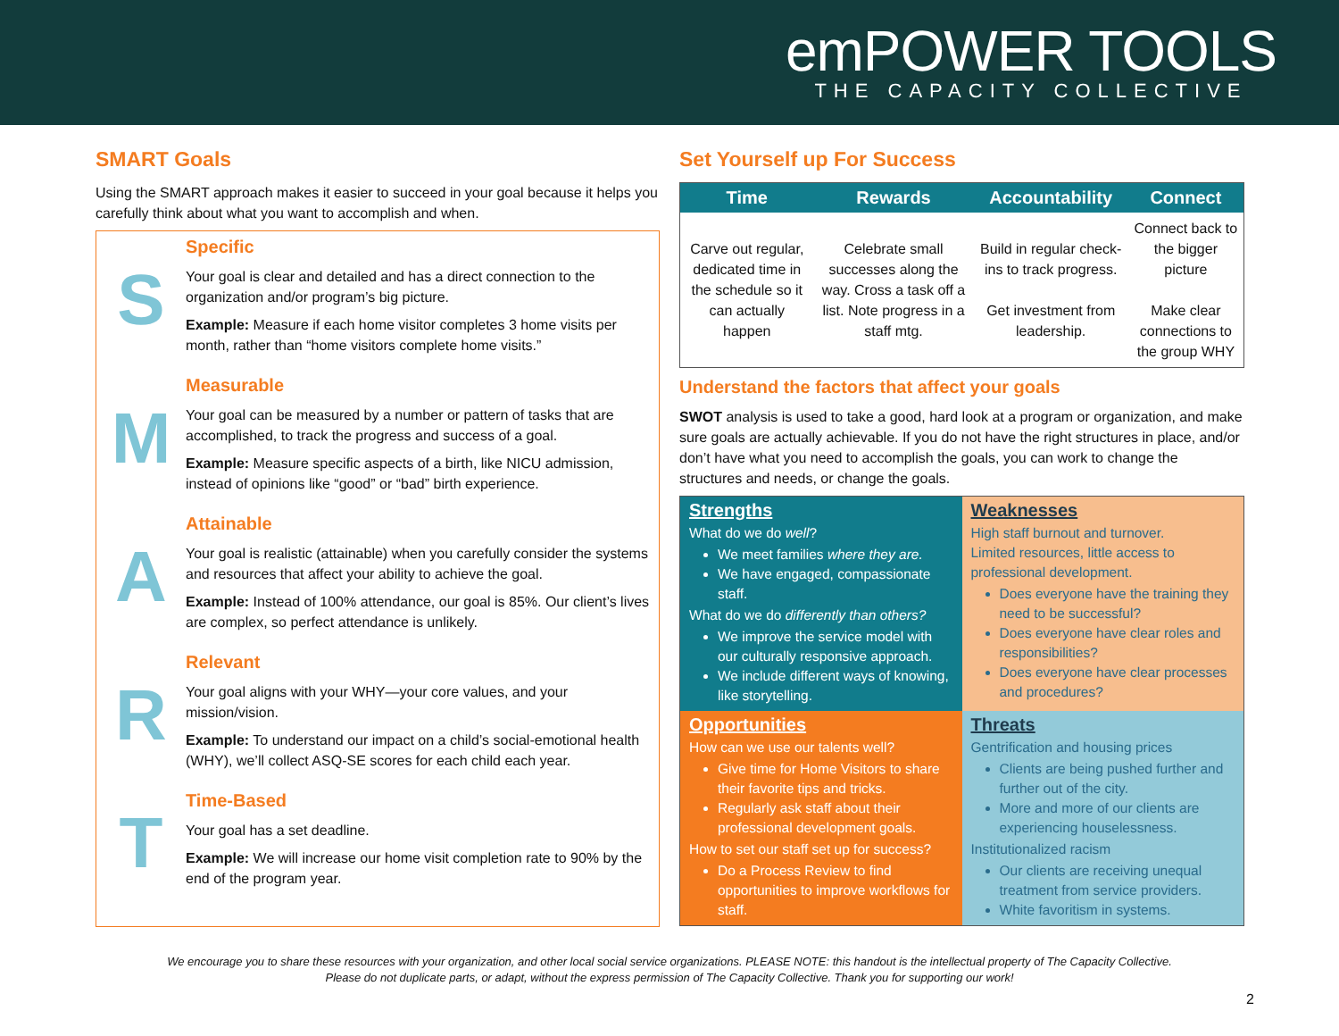emPOWER TOOLS
THE CAPACITY COLLECTIVE
SMART Goals
Using the SMART approach makes it easier to succeed in your goal because it helps you carefully think about what you want to accomplish and when.
S
Specific
Your goal is clear and detailed and has a direct connection to the organization and/or program’s big picture.
Example: Measure if each home visitor completes 3 home visits per month, rather than “home visitors complete home visits.”
M
Measurable
Your goal can be measured by a number or pattern of tasks that are accomplished, to track the progress and success of a goal.
Example: Measure specific aspects of a birth, like NICU admission, instead of opinions like “good” or “bad” birth experience.
A
Attainable
Your goal is realistic (attainable) when you carefully consider the systems and resources that affect your ability to achieve the goal.
Example: Instead of 100% attendance, our goal is 85%. Our client’s lives are complex, so perfect attendance is unlikely.
R
Relevant
Your goal aligns with your WHY—your core values, and your mission/vision.
Example: To understand our impact on a child’s social-emotional health (WHY), we’ll collect ASQ-SE scores for each child each year.
T
Time-Based
Your goal has a set deadline.
Example: We will increase our home visit completion rate to 90% by the end of the program year.
Set Yourself up For Success
| Time | Rewards | Accountability | Connect |
| --- | --- | --- | --- |
| Carve out regular, dedicated time in the schedule so it can actually happen | Celebrate small successes along the way. Cross a task off a list. Note progress in a staff mtg. | Build in regular check-ins to track progress. Get investment from leadership. | Connect back to the bigger picture Make clear connections to the group WHY |
Understand the factors that affect your goals
SWOT analysis is used to take a good, hard look at a program or organization, and make sure goals are actually achievable. If you do not have the right structures in place, and/or don’t have what you need to accomplish the goals, you can work to change the structures and needs, or change the goals.
Strengths
What do we do well?
We meet families where they are.
We have engaged, compassionate staff.
What do we do differently than others?
We improve the service model with our culturally responsive approach.
We include different ways of knowing, like storytelling.
Weaknesses
High staff burnout and turnover.
Limited resources, little access to professional development.
Does everyone have the training they need to be successful?
Does everyone have clear roles and responsibilities?
Does everyone have clear processes and procedures?
Opportunities
How can we use our talents well?
Give time for Home Visitors to share their favorite tips and tricks.
Regularly ask staff about their professional development goals.
How to set our staff set up for success?
Do a Process Review to find opportunities to improve workflows for staff.
Threats
Gentrification and housing prices
Clients are being pushed further and further out of the city.
More and more of our clients are experiencing houselessness.
Institutionalized racism
Our clients are receiving unequal treatment from service providers.
White favoritism in systems.
We encourage you to share these resources with your organization, and other local social service organizations. PLEASE NOTE: this handout is the intellectual property of The Capacity Collective.
Please do not duplicate parts, or adapt, without the express permission of The Capacity Collective. Thank you for supporting our work!
2